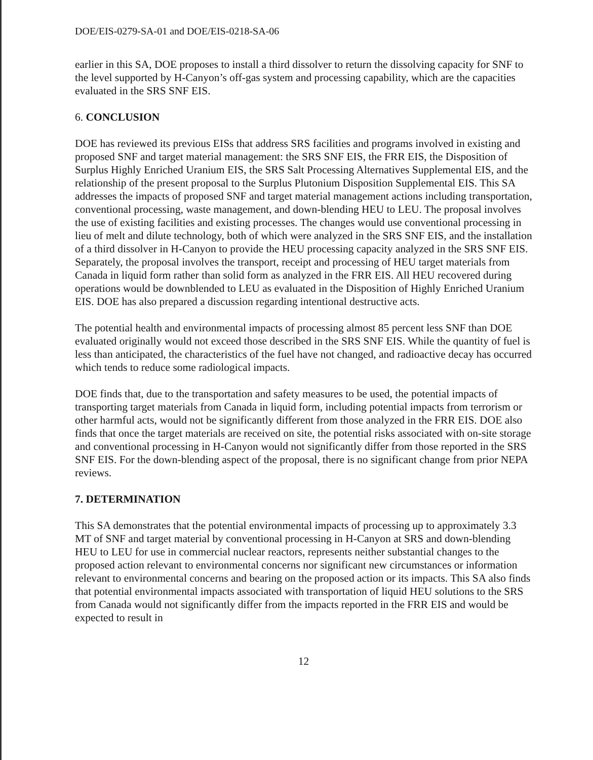DOE/EIS-0279-SA-01 and DOE/EIS-0218-SA-06
earlier in this SA, DOE proposes to install a third dissolver to return the dissolving capacity for SNF to the level supported by H-Canyon’s off-gas system and processing capability, which are the capacities evaluated in the SRS SNF EIS.
6. CONCLUSION
DOE has reviewed its previous EISs that address SRS facilities and programs involved in existing and proposed SNF and target material management: the SRS SNF EIS, the FRR EIS, the Disposition of Surplus Highly Enriched Uranium EIS, the SRS Salt Processing Alternatives Supplemental EIS, and the relationship of the present proposal to the Surplus Plutonium Disposition Supplemental EIS. This SA addresses the impacts of proposed SNF and target material management actions including transportation, conventional processing, waste management, and down-blending HEU to LEU. The proposal involves the use of existing facilities and existing processes. The changes would use conventional processing in lieu of melt and dilute technology, both of which were analyzed in the SRS SNF EIS, and the installation of a third dissolver in H-Canyon to provide the HEU processing capacity analyzed in the SRS SNF EIS. Separately, the proposal involves the transport, receipt and processing of HEU target materials from Canada in liquid form rather than solid form as analyzed in the FRR EIS. All HEU recovered during operations would be downblended to LEU as evaluated in the Disposition of Highly Enriched Uranium EIS. DOE has also prepared a discussion regarding intentional destructive acts.
The potential health and environmental impacts of processing almost 85 percent less SNF than DOE evaluated originally would not exceed those described in the SRS SNF EIS. While the quantity of fuel is less than anticipated, the characteristics of the fuel have not changed, and radioactive decay has occurred which tends to reduce some radiological impacts.
DOE finds that, due to the transportation and safety measures to be used, the potential impacts of transporting target materials from Canada in liquid form, including potential impacts from terrorism or other harmful acts, would not be significantly different from those analyzed in the FRR EIS. DOE also finds that once the target materials are received on site, the potential risks associated with on-site storage and conventional processing in H-Canyon would not significantly differ from those reported in the SRS SNF EIS. For the down-blending aspect of the proposal, there is no significant change from prior NEPA reviews.
7. DETERMINATION
This SA demonstrates that the potential environmental impacts of processing up to approximately 3.3 MT of SNF and target material by conventional processing in H-Canyon at SRS and down-blending HEU to LEU for use in commercial nuclear reactors, represents neither substantial changes to the proposed action relevant to environmental concerns nor significant new circumstances or information relevant to environmental concerns and bearing on the proposed action or its impacts. This SA also finds that potential environmental impacts associated with transportation of liquid HEU solutions to the SRS from Canada would not significantly differ from the impacts reported in the FRR EIS and would be expected to result in
12